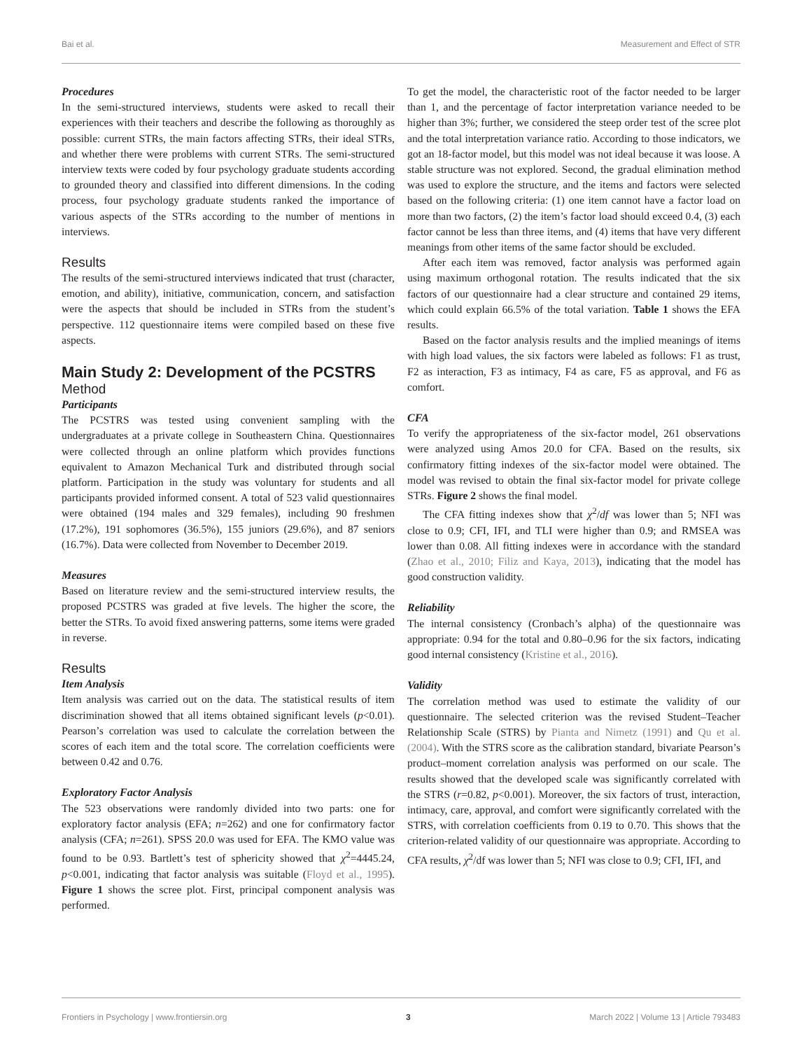Bai et al. Measurement and Effect of STR
Procedures
In the semi-structured interviews, students were asked to recall their experiences with their teachers and describe the following as thoroughly as possible: current STRs, the main factors affecting STRs, their ideal STRs, and whether there were problems with current STRs. The semi-structured interview texts were coded by four psychology graduate students according to grounded theory and classified into different dimensions. In the coding process, four psychology graduate students ranked the importance of various aspects of the STRs according to the number of mentions in interviews.
Results
The results of the semi-structured interviews indicated that trust (character, emotion, and ability), initiative, communication, concern, and satisfaction were the aspects that should be included in STRs from the student’s perspective. 112 questionnaire items were compiled based on these five aspects.
Main Study 2: Development of the PCSTRS
Method
Participants
The PCSTRS was tested using convenient sampling with the undergraduates at a private college in Southeastern China. Questionnaires were collected through an online platform which provides functions equivalent to Amazon Mechanical Turk and distributed through social platform. Participation in the study was voluntary for students and all participants provided informed consent. A total of 523 valid questionnaires were obtained (194 males and 329 females), including 90 freshmen (17.2%), 191 sophomores (36.5%), 155 juniors (29.6%), and 87 seniors (16.7%). Data were collected from November to December 2019.
Measures
Based on literature review and the semi-structured interview results, the proposed PCSTRS was graded at five levels. The higher the score, the better the STRs. To avoid fixed answering patterns, some items were graded in reverse.
Results
Item Analysis
Item analysis was carried out on the data. The statistical results of item discrimination showed that all items obtained significant levels (p<0.01). Pearson’s correlation was used to calculate the correlation between the scores of each item and the total score. The correlation coefficients were between 0.42 and 0.76.
Exploratory Factor Analysis
The 523 observations were randomly divided into two parts: one for exploratory factor analysis (EFA; n=262) and one for confirmatory factor analysis (CFA; n=261). SPSS 20.0 was used for EFA. The KMO value was found to be 0.93. Bartlett’s test of sphericity showed that χ<sup>2</sup>=4445.24, p<0.001, indicating that factor analysis was suitable (Floyd et al., 1995). Figure 1 shows the scree plot. First, principal component analysis was performed.
To get the model, the characteristic root of the factor needed to be larger than 1, and the percentage of factor interpretation variance needed to be higher than 3%; further, we considered the steep order test of the scree plot and the total interpretation variance ratio. According to those indicators, we got an 18-factor model, but this model was not ideal because it was loose. A stable structure was not explored. Second, the gradual elimination method was used to explore the structure, and the items and factors were selected based on the following criteria: (1) one item cannot have a factor load on more than two factors, (2) the item’s factor load should exceed 0.4, (3) each factor cannot be less than three items, and (4) items that have very different meanings from other items of the same factor should be excluded.
After each item was removed, factor analysis was performed again using maximum orthogonal rotation. The results indicated that the six factors of our questionnaire had a clear structure and contained 29 items, which could explain 66.5% of the total variation. Table 1 shows the EFA results.
Based on the factor analysis results and the implied meanings of items with high load values, the six factors were labeled as follows: F1 as trust, F2 as interaction, F3 as intimacy, F4 as care, F5 as approval, and F6 as comfort.
CFA
To verify the appropriateness of the six-factor model, 261 observations were analyzed using Amos 20.0 for CFA. Based on the results, six confirmatory fitting indexes of the six-factor model were obtained. The model was revised to obtain the final six-factor model for private college STRs. Figure 2 shows the final model.
The CFA fitting indexes show that χ<sup>2</sup>/df was lower than 5; NFI was close to 0.9; CFI, IFI, and TLI were higher than 0.9; and RMSEA was lower than 0.08. All fitting indexes were in accordance with the standard (Zhao et al., 2010; Filiz and Kaya, 2013), indicating that the model has good construction validity.
Reliability
The internal consistency (Cronbach’s alpha) of the questionnaire was appropriate: 0.94 for the total and 0.80–0.96 for the six factors, indicating good internal consistency (Kristine et al., 2016).
Validity
The correlation method was used to estimate the validity of our questionnaire. The selected criterion was the revised Student–Teacher Relationship Scale (STRS) by Pianta and Nimetz (1991) and Qu et al. (2004). With the STRS score as the calibration standard, bivariate Pearson’s product–moment correlation analysis was performed on our scale. The results showed that the developed scale was significantly correlated with the STRS (r=0.82, p<0.001). Moreover, the six factors of trust, interaction, intimacy, care, approval, and comfort were significantly correlated with the STRS, with correlation coefficients from 0.19 to 0.70. This shows that the criterion-related validity of our questionnaire was appropriate. According to CFA results, χ<sup>2</sup>/df was lower than 5; NFI was close to 0.9; CFI, IFI, and
Frontiers in Psychology | www.frontiersin.org 3 March 2022 | Volume 13 | Article 793483